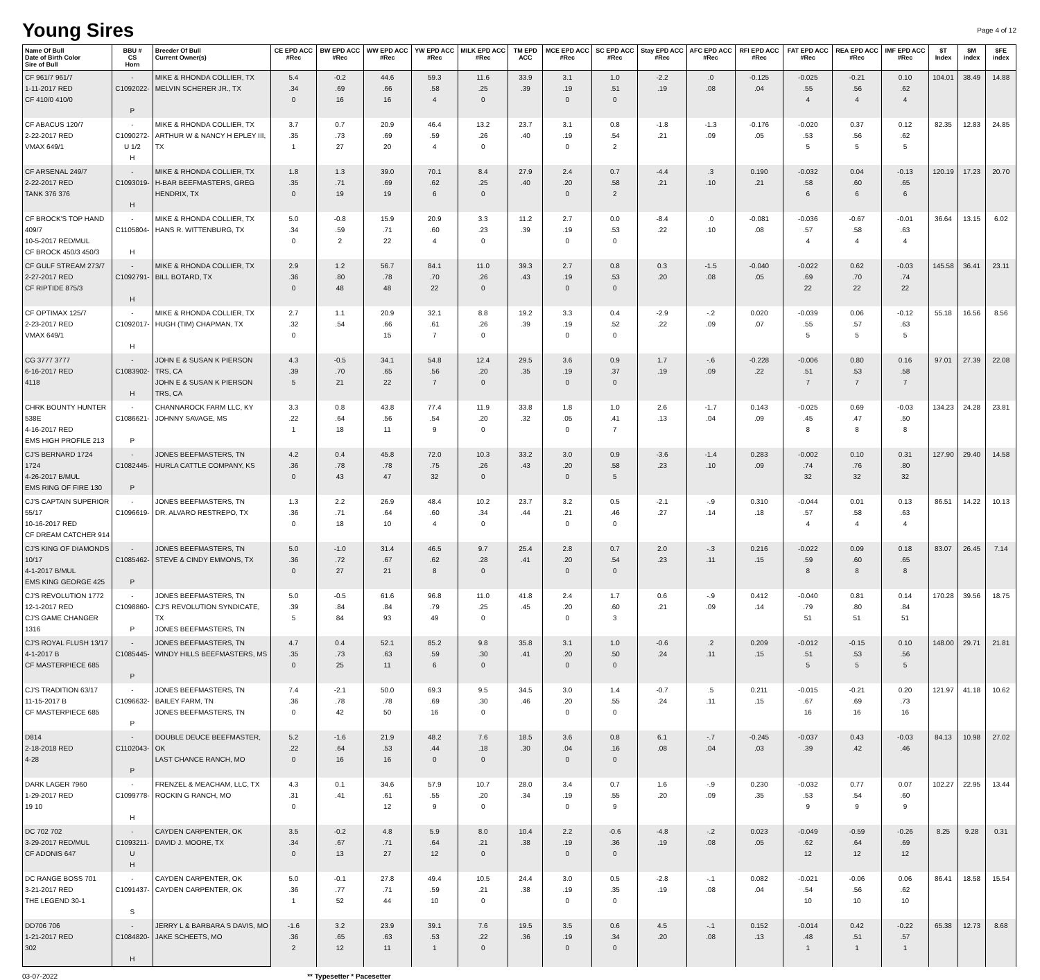Young Sires
Page 4 of 12
| Name Of Bull Date of Birth Color Sire of Bull | BBU # CS Horn | Breeder Of Bull Current Owner(s) | CE EPD ACC #Rec | BW EPD ACC #Rec | WW EPD ACC #Rec | YW EPD ACC #Rec | MILK EPD ACC #Rec | TM EPD ACC | MCE EPD ACC #Rec | SC EPD ACC #Rec | Stay EPD ACC #Rec | AFC EPD ACC #Rec | RFI EPD ACC #Rec | FAT EPD ACC #Rec | REA EPD ACC #Rec | IMF EPD ACC #Rec | $T Index | $M index | $FE index |
| --- | --- | --- | --- | --- | --- | --- | --- | --- | --- | --- | --- | --- | --- | --- | --- | --- | --- | --- | --- |
| CF 961/7 961/7 1-11-2017 RED CF 410/0 410/0 | -C1092022- P | MIKE & RHONDA COLLIER, TX MELVIN SCHERER JR., TX | 5.4 .34 0 | -0.2 .69 16 | 44.6 .66 16 | 59.3 .58 4 | 11.6 .25 0 | 33.9 .39 | 3.1 .19 0 | 1.0 .51 0 | -2.2 .19 | .0 .08 | -0.125 .04 | -0.025 .55 4 | -0.21 .56 4 | 0.10 .62 4 | 104.01 | 38.49 | 14.88 |
| CF ABACUS 120/7 2-22-2017 RED VMAX 649/1 | -C1090272- U 1/2 H | MIKE & RHONDA COLLIER, TX ARTHUR W & NANCY H EPLEY III, TX | 3.7 .35 1 | 0.7 .73 27 | 20.9 .69 20 | 46.4 .59 4 | 13.2 .26 0 | 23.7 .40 | 3.1 .19 0 | 0.8 .54 2 | -1.8 .21 | -1.3 .09 | -0.176 .05 | -0.020 .53 5 | 0.37 .56 5 | 0.12 .62 5 | 82.35 | 12.83 | 24.85 |
| CF ARSENAL 249/7 2-22-2017 RED TANK 376 376 | -C1093019- H | MIKE & RHONDA COLLIER, TX H-BAR BEEFMASTERS, GREG HENDRIX, TX | 1.8 .35 0 | 1.3 .71 19 | 39.0 .69 19 | 70.1 .62 6 | 8.4 .25 0 | 27.9 .40 | 2.4 .20 0 | 0.7 .58 2 | -4.4 .21 | .3 .10 | 0.190 .21 | -0.032 .58 6 | 0.04 .60 6 | -0.13 .65 6 | 120.19 | 17.23 | 20.70 |
| CF BROCK'S TOP HAND 409/7 10-5-2017 RED/MUL CF BROCK 450/3 450/3 | -C1105804- H | MIKE & RHONDA COLLIER, TX HANS R. WITTENBURG, TX | 5.0 .34 0 | -0.8 .59 2 | 15.9 .71 22 | 20.9 .60 4 | 3.3 .23 0 | 11.2 .39 | 2.7 .19 0 | 0.0 .53 0 | -8.4 .22 | .0 .10 | -0.081 .08 | -0.036 .57 4 | -0.67 .58 4 | -0.01 .63 4 | 36.64 | 13.15 | 6.02 |
| CF GULF STREAM 273/7 2-27-2017 RED CF RIPTIDE 875/3 | -C1092791- H | MIKE & RHONDA COLLIER, TX BILL BOTARD, TX | 2.9 .36 0 | 1.2 .80 48 | 56.7 .78 48 | 84.1 .70 22 | 11.0 .26 0 | 39.3 .43 | 2.7 .19 0 | 0.8 .53 0 | 0.3 .20 | -1.5 .08 | -0.040 .05 | -0.022 .69 22 | 0.62 .70 22 | -0.03 .74 22 | 145.58 | 36.41 | 23.11 |
| CF OPTIMAX 125/7 2-23-2017 RED VMAX 649/1 | -C1092017- H | MIKE & RHONDA COLLIER, TX HUGH (TIM) CHAPMAN, TX | 2.7 .32 0 | 1.1 .54 | 20.9 .66 15 | 32.1 .61 7 | 8.8 .26 0 | 19.2 .39 | 3.3 .19 0 | 0.4 .52 0 | -2.9 .22 | -.2 .09 | 0.020 .07 | -0.039 .55 5 | 0.06 .57 5 | -0.12 .63 5 | 55.18 | 16.56 | 8.56 |
| CG 3777 3777 6-16-2017 RED 4118 | -C1083902- H | JOHN E & SUSAN K PIERSON TRS, CA JOHN E & SUSAN K PIERSON TRS, CA | 4.3 .39 5 | -0.5 .70 21 | 34.1 .65 22 | 54.8 .56 7 | 12.4 .20 0 | 29.5 .35 | 3.6 .19 0 | 0.9 .37 0 | 1.7 .19 | -.6 .09 | -0.228 .22 | -0.006 .51 7 | 0.80 .53 7 | 0.16 .58 7 | 97.01 | 27.39 | 22.08 |
| CHRK BOUNTY HUNTER 538E 4-16-2017 RED EMS HIGH PROFILE 213 | -C1086621- P | CHANNAROCK FARM LLC, KY JOHNNY SAVAGE, MS | 3.3 .22 1 | 0.8 .64 18 | 43.8 .56 11 | 77.4 .54 9 | 11.9 .20 0 | 33.8 .32 | 1.8 .05 0 | 1.0 .41 7 | 2.6 .13 | -1.7 .04 | 0.143 .09 | -0.025 .45 8 | 0.69 .47 8 | -0.03 .50 8 | 134.23 | 24.28 | 23.81 |
| CJ'S BERNARD 1724 1724 4-26-2017 B/MUL EMS RING OF FIRE 130 | -C1082445- P | JONES BEEFMASTERS, TN HURLA CATTLE COMPANY, KS | 4.2 .36 0 | 0.4 .78 43 | 45.8 .78 47 | 72.0 .75 32 | 10.3 .26 0 | 33.2 .43 | 3.0 .20 0 | 0.9 .58 5 | -3.6 .23 | -1.4 .10 | 0.283 .09 | -0.002 .74 32 | 0.10 .76 32 | 0.31 .80 32 | 127.90 | 29.40 | 14.58 |
| CJ'S CAPTAIN SUPERIOR 55/17 10-16-2017 RED CF DREAM CATCHER 914 | -C1096619- | JONES BEEFMASTERS, TN DR. ALVARO RESTREPO, TX | 1.3 .36 0 | 2.2 .71 18 | 26.9 .64 10 | 48.4 .60 4 | 10.2 .34 0 | 23.7 .44 | 3.2 .21 0 | 0.5 .46 0 | -2.1 .27 | -.9 .14 | 0.310 .18 | -0.044 .57 4 | 0.01 .58 4 | 0.13 .63 4 | 86.51 | 14.22 | 10.13 |
| CJ'S KING OF DIAMONDS 10/17 4-1-2017 B/MUL EMS KING GEORGE 425 | -C1085462- P | JONES BEEFMASTERS, TN STEVE & CINDY EMMONS, TX | 5.0 .36 0 | -1.0 .72 27 | 31.4 .67 21 | 46.5 .62 8 | 9.7 .28 0 | 25.4 .41 | 2.8 .20 0 | 0.7 .54 0 | 2.0 .23 | -.3 .11 | 0.216 .15 | -0.022 .59 8 | 0.09 .60 8 | 0.18 .65 8 | 83.07 | 26.45 | 7.14 |
| CJ'S REVOLUTION 1772 12-1-2017 RED CJ'S GAME CHANGER 1316 | -C1098860- P | JONES BEEFMASTERS, TN CJ'S REVOLUTION SYNDICATE, TX JONES BEEFMASTERS, TN | 5.0 .39 5 | -0.5 .84 84 | 61.6 .84 93 | 96.8 .79 49 | 11.0 .25 0 | 41.8 .45 | 2.4 .20 0 | 1.7 .60 3 | 0.6 .21 | -.9 .09 | 0.412 .14 | -0.040 .79 51 | 0.81 .80 51 | 0.14 .84 51 | 170.28 | 39.56 | 18.75 |
| CJ'S ROYAL FLUSH 13/17 4-1-2017 B CF MASTERPIECE 685 | -C1085445- P | JONES BEEFMASTERS, TN WINDY HILLS BEEFMASTERS, MS | 4.7 .35 0 | 0.4 .73 25 | 52.1 .63 11 | 85.2 .59 6 | 9.8 .30 0 | 35.8 .41 | 3.1 .20 0 | 1.0 .50 0 | -0.6 .24 | .2 .11 | 0.209 .15 | -0.012 .51 5 | -0.15 .53 5 | 0.10 .56 5 | 148.00 | 29.71 | 21.81 |
| CJ'S TRADITION 63/17 11-15-2017 B CF MASTERPIECE 685 | -C1096632- P | JONES BEEFMASTERS, TN BAILEY FARM, TN JONES BEEFMASTERS, TN | 7.4 .36 0 | -2.1 .78 42 | 50.0 .78 50 | 69.3 .69 16 | 9.5 .30 0 | 34.5 .46 | 3.0 .20 0 | 1.4 .55 0 | -0.7 .24 | .5 .11 | 0.211 .15 | -0.015 .67 16 | -0.21 .69 16 | 0.20 .73 16 | 121.97 | 41.18 | 10.62 |
| D814 2-18-2018 RED 4-28 | -C1102043- P | DOUBLE DEUCE BEEFMASTER, OK LAST CHANCE RANCH, MO | 5.2 .22 0 | -1.6 .64 16 | 21.9 .53 16 | 48.2 .44 0 | 7.6 .18 0 | 18.5 .30 | 3.6 .04 0 | 0.8 .16 0 | 6.1 .08 | -.7 .04 | -0.245 .03 | -0.037 .39 | 0.43 .42 | -0.03 .46 | 84.13 | 10.98 | 27.02 |
| DARK LAGER 7960 1-29-2017 RED 19 10 | -C1099778- H | FRENZEL & MEACHAM, LLC, TX ROCKIN G RANCH, MO | 4.3 .31 0 | 0.1 .41 | 34.6 .61 12 | 57.9 .55 9 | 10.7 .20 0 | 28.0 .34 | 3.4 .19 0 | 0.7 .55 9 | 1.6 .20 | -.9 .09 | 0.230 .35 | -0.032 .53 9 | 0.77 .54 9 | 0.07 .60 9 | 102.27 | 22.95 | 13.44 |
| DC 702 702 3-29-2017 RED/MUL CF ADONIS 647 | -C1093211- U H | CAYDEN CARPENTER, OK DAVID J. MOORE, TX | 3.5 .34 0 | -0.2 .67 13 | 4.8 .71 27 | 5.9 .64 12 | 8.0 .21 0 | 10.4 .38 | 2.2 .19 0 | -0.6 .36 0 | -4.8 .19 | -.2 .08 | 0.023 .05 | -0.049 .62 12 | -0.59 .64 12 | -0.26 .69 12 | 8.25 | 9.28 | 0.31 |
| DC RANGE BOSS 701 3-21-2017 RED THE LEGEND 30-1 | -C1091437- S | CAYDEN CARPENTER, OK CAYDEN CARPENTER, OK | 5.0 .36 1 | -0.1 .77 52 | 27.8 .71 44 | 49.4 .59 10 | 10.5 .21 0 | 24.4 .38 | 3.0 .19 0 | 0.5 .35 0 | -2.8 .19 | -.1 .08 | 0.082 .04 | -0.021 .54 10 | -0.06 .56 10 | 0.06 .62 10 | 86.41 | 18.58 | 15.54 |
| DD706 706 1-21-2017 RED 302 | -C1084820- H | JERRY L & BARBARA S DAVIS, MO JAKE SCHEETS, MO | -1.6 .36 2 | 3.2 .65 12 | 23.9 .63 11 | 39.1 .53 1 | 7.6 .22 0 | 19.5 .36 | 3.5 .19 0 | 0.6 .34 0 | 4.5 .20 | -.1 .08 | 0.152 .13 | -0.014 .48 1 | 0.42 .51 1 | -0.22 .57 1 | 65.38 | 12.73 | 8.68 |
03-07-2022 ** Typesetter * Pacesetter